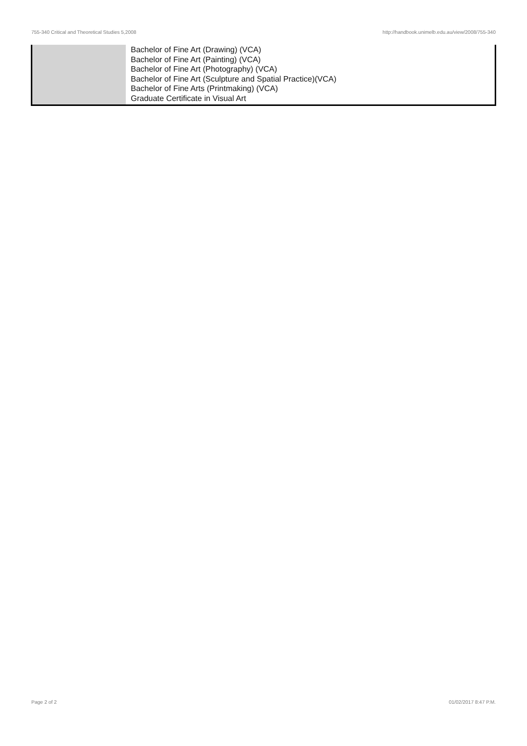755-340 Critical and Theoretical Studies 5,2008 http://handbook.unimelb.edu.au/view/2008/755-340
| | Bachelor of Fine Art (Drawing) (VCA) Bachelor of Fine Art (Painting) (VCA) Bachelor of Fine Art (Photography) (VCA) Bachelor of Fine Art (Sculpture and Spatial Practice)(VCA) Bachelor of Fine Arts (Printmaking) (VCA) Graduate Certificate in Visual Art |
Page 2 of 2 01/02/2017 8:47 P.M.